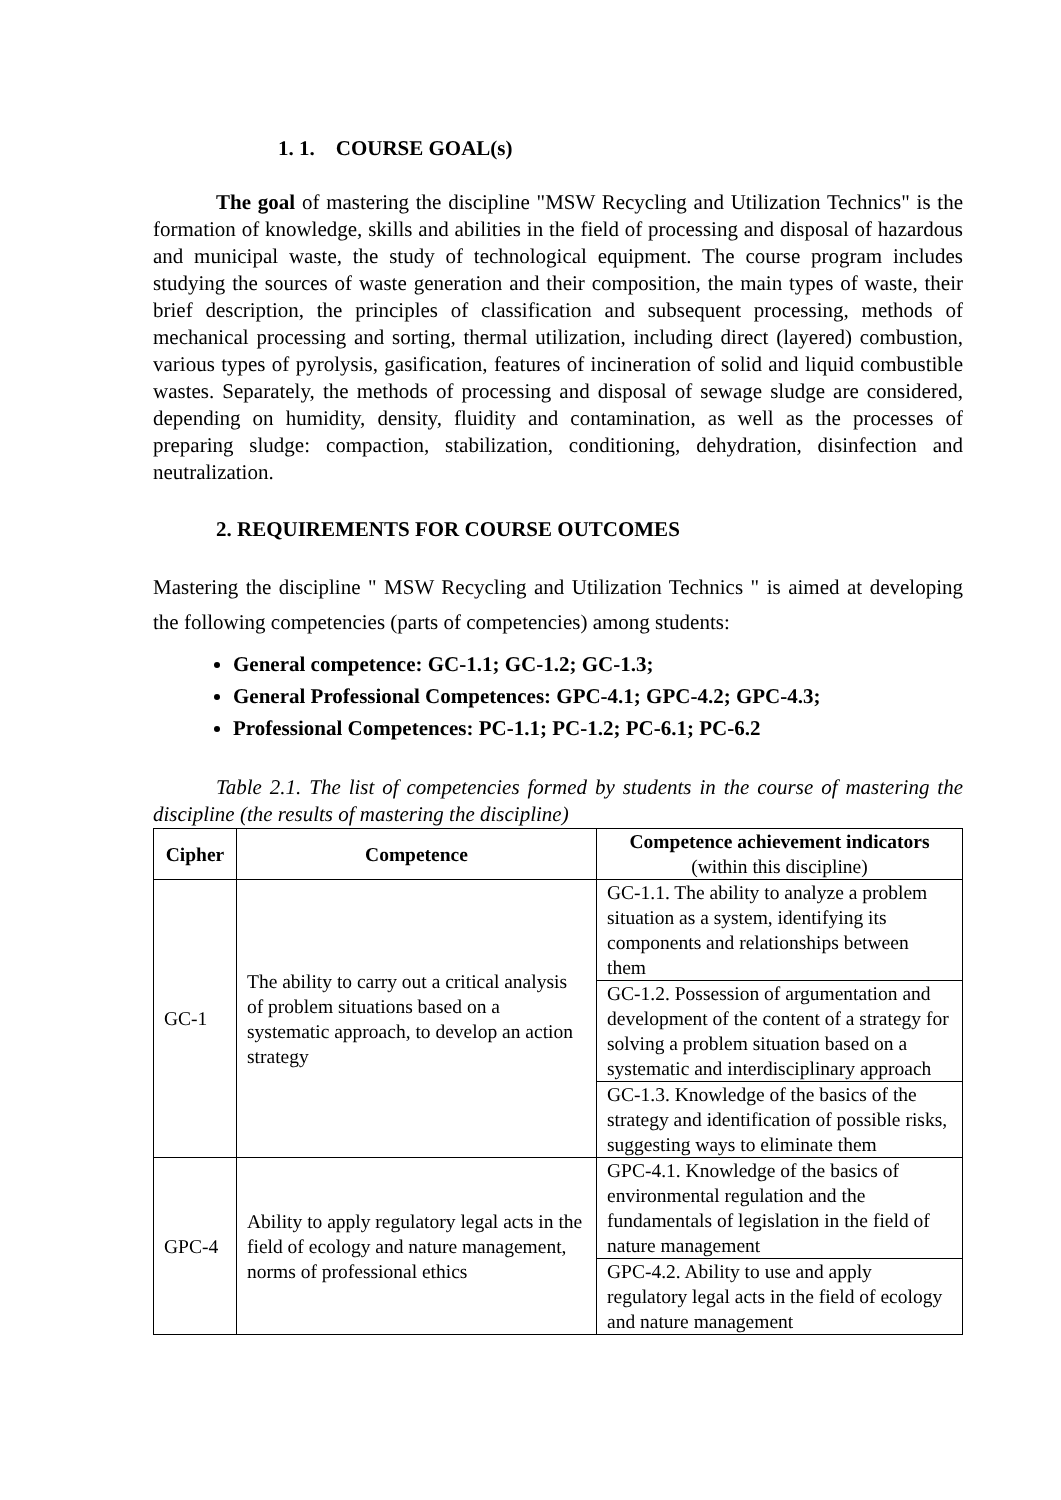1. 1. COURSE GOAL(s)
The goal of mastering the discipline "MSW Recycling and Utilization Technics" is the formation of knowledge, skills and abilities in the field of processing and disposal of hazardous and municipal waste, the study of technological equipment. The course program includes studying the sources of waste generation and their composition, the main types of waste, their brief description, the principles of classification and subsequent processing, methods of mechanical processing and sorting, thermal utilization, including direct (layered) combustion, various types of pyrolysis, gasification, features of incineration of solid and liquid combustible wastes. Separately, the methods of processing and disposal of sewage sludge are considered, depending on humidity, density, fluidity and contamination, as well as the processes of preparing sludge: compaction, stabilization, conditioning, dehydration, disinfection and neutralization.
2. REQUIREMENTS FOR COURSE OUTCOMES
Mastering the discipline " MSW Recycling and Utilization Technics " is aimed at developing the following competencies (parts of competencies) among students:
General competence: GC-1.1; GC-1.2; GC-1.3;
General Professional Competences: GPC-4.1; GPC-4.2; GPC-4.3;
Professional Competences: PC-1.1; PC-1.2; PC-6.1; PC-6.2
Table 2.1. The list of competencies formed by students in the course of mastering the discipline (the results of mastering the discipline)
| Cipher | Competence | Competence achievement indicators (within this discipline) |
| --- | --- | --- |
| GC-1 | The ability to carry out a critical analysis of problem situations based on a systematic approach, to develop an action strategy | GC-1.1. The ability to analyze a problem situation as a system, identifying its components and relationships between them |
| | | GC-1.2. Possession of argumentation and development of the content of a strategy for solving a problem situation based on a systematic and interdisciplinary approach |
| | | GC-1.3. Knowledge of the basics of the strategy and identification of possible risks, suggesting ways to eliminate them |
| GPC-4 | Ability to apply regulatory legal acts in the field of ecology and nature management, norms of professional ethics | GPC-4.1. Knowledge of the basics of environmental regulation and the fundamentals of legislation in the field of nature management |
| | | GPC-4.2. Ability to use and apply regulatory legal acts in the field of ecology and nature management |